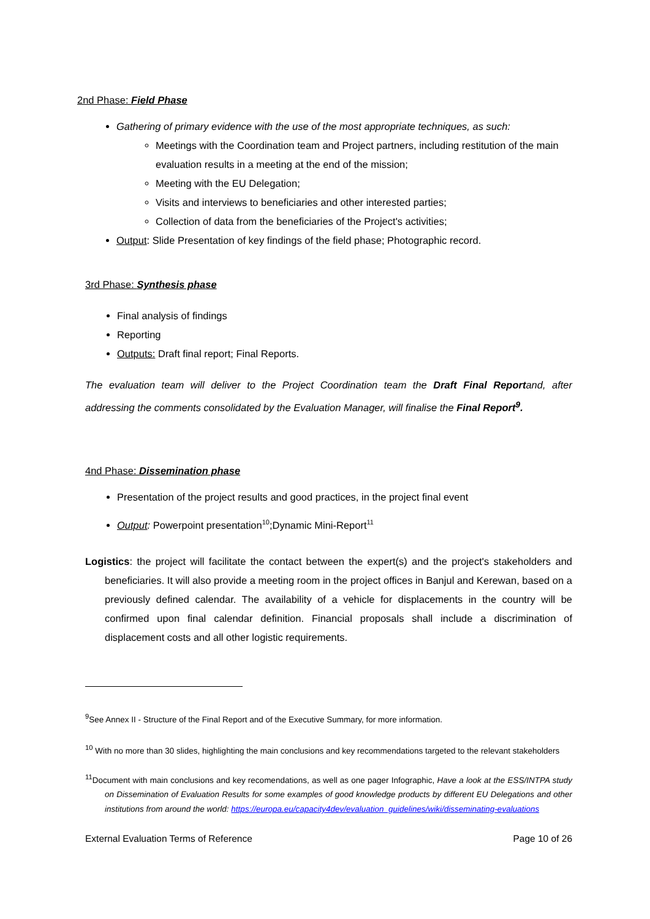2nd Phase: Field Phase
Gathering of primary evidence with the use of the most appropriate techniques, as such:
Meetings with the Coordination team and Project partners, including restitution of the main evaluation results in a meeting at the end of the mission;
Meeting with the EU Delegation;
Visits and interviews to beneficiaries and other interested parties;
Collection of data from the beneficiaries of the Project's activities;
Output: Slide Presentation of key findings of the field phase; Photographic record.
3rd Phase: Synthesis phase
Final analysis of findings
Reporting
Outputs: Draft final report; Final Reports.
The evaluation team will deliver to the Project Coordination team the Draft Final Reportand, after addressing the comments consolidated by the Evaluation Manager, will finalise the Final Report<sup>9</sup>.
4nd Phase: Dissemination phase
Presentation of the project results and good practices, in the project final event
Output: Powerpoint presentation<sup>10</sup>;Dynamic Mini-Report<sup>11</sup>
Logistics: the project will facilitate the contact between the expert(s) and the project's stakeholders and beneficiaries. It will also provide a meeting room in the project offices in Banjul and Kerewan, based on a previously defined calendar. The availability of a vehicle for displacements in the country will be confirmed upon final calendar definition. Financial proposals shall include a discrimination of displacement costs and all other logistic requirements.
<sup>9</sup> See Annex II - Structure of the Final Report and of the Executive Summary, for more information.
<sup>10</sup> With no more than 30 slides, highlighting the main conclusions and key recommendations targeted to the relevant stakeholders
<sup>11</sup> Document with main conclusions and key recomendations, as well as one pager Infographic, Have a look at the ESS/INTPA study on Dissemination of Evaluation Results for some examples of good knowledge products by different EU Delegations and other institutions from around the world: https://europa.eu/capacity4dev/evaluation_guidelines/wiki/disseminating-evaluations
External Evaluation Terms of Reference Page 10 of 26